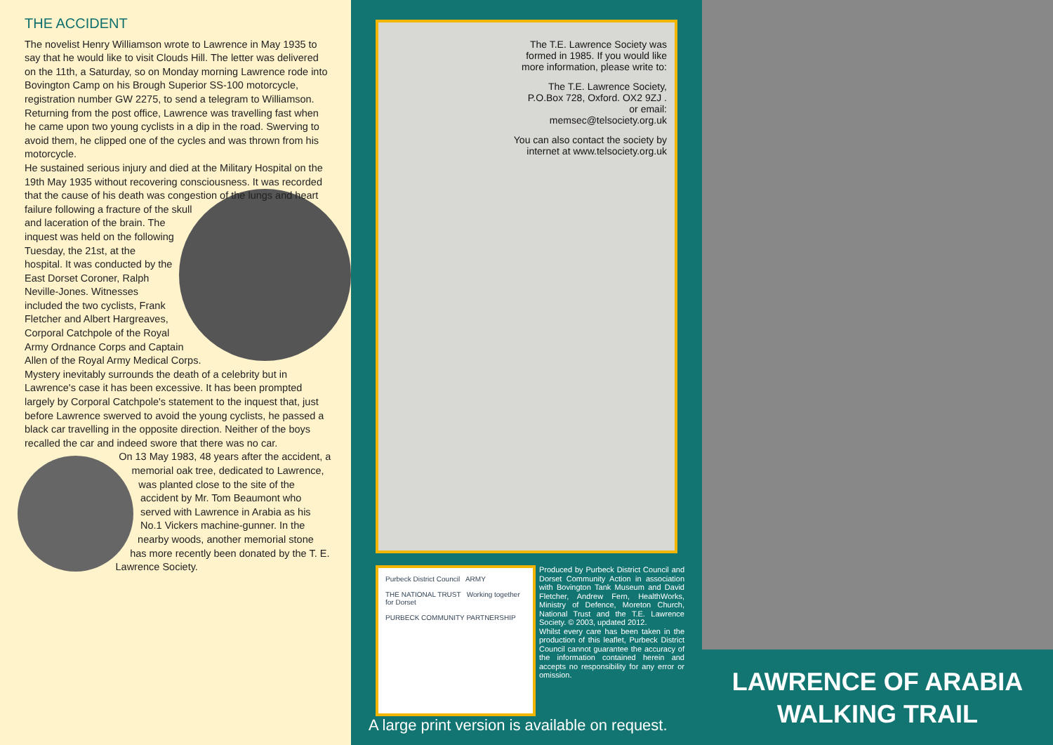THE ACCIDENT
The novelist Henry Williamson wrote to Lawrence in May 1935 to say that he would like to visit Clouds Hill. The letter was delivered on the 11th, a Saturday, so on Monday morning Lawrence rode into Bovington Camp on his Brough Superior SS-100 motorcycle, registration number GW 2275, to send a telegram to Williamson. Returning from the post office, Lawrence was travelling fast when he came upon two young cyclists in a dip in the road. Swerving to avoid them, he clipped one of the cycles and was thrown from his motorcycle.
He sustained serious injury and died at the Military Hospital on the 19th May 1935 without recovering consciousness. It was recorded that the cause of his death was congestion of the lungs and heart failure following a fracture of the skull and laceration of the brain. The inquest was held on the following Tuesday, the 21st, at the hospital. It was conducted by the East Dorset Coroner, Ralph Neville-Jones. Witnesses included the two cyclists, Frank Fletcher and Albert Hargreaves, Corporal Catchpole of the Royal Army Ordnance Corps and Captain Allen of the Royal Army Medical Corps.
Mystery inevitably surrounds the death of a celebrity but in Lawrence's case it has been excessive. It has been prompted largely by Corporal Catchpole's statement to the inquest that, just before Lawrence swerved to avoid the young cyclists, he passed a black car travelling in the opposite direction. Neither of the boys recalled the car and indeed swore that there was no car.
On 13 May 1983, 48 years after the accident, a memorial oak tree, dedicated to Lawrence, was planted close to the site of the accident by Mr. Tom Beaumont who served with Lawrence in Arabia as his No.1 Vickers machine-gunner. In the nearby woods, another memorial stone has more recently been donated by the T. E. Lawrence Society.
The T.E. Lawrence Society was formed in 1985. If you would like more information, please write to:
The T.E. Lawrence Society, P.O.Box 728, Oxford. OX2 9ZJ .
or email:
memsec@telsociety.org.uk
You can also contact the society by internet at www.telsociety.org.uk
Purbeck District Council ARMY
THE NATIONAL TRUST Working together for Dorset
PURBECK COMMUNITY PARTNERSHIP
Produced by Purbeck District Council and Dorset Community Action in association with Bovington Tank Museum and David Fletcher, Andrew Fern, HealthWorks, Ministry of Defence, Moreton Church, National Trust and the T.E. Lawrence Society. © 2003, updated 2012.
Whilst every care has been taken in the production of this leaflet, Purbeck District Council cannot guarantee the accuracy of the information contained herein and accepts no responsibility for any error or omission.
A large print version is available on request.
LAWRENCE OF ARABIA
WALKING TRAIL